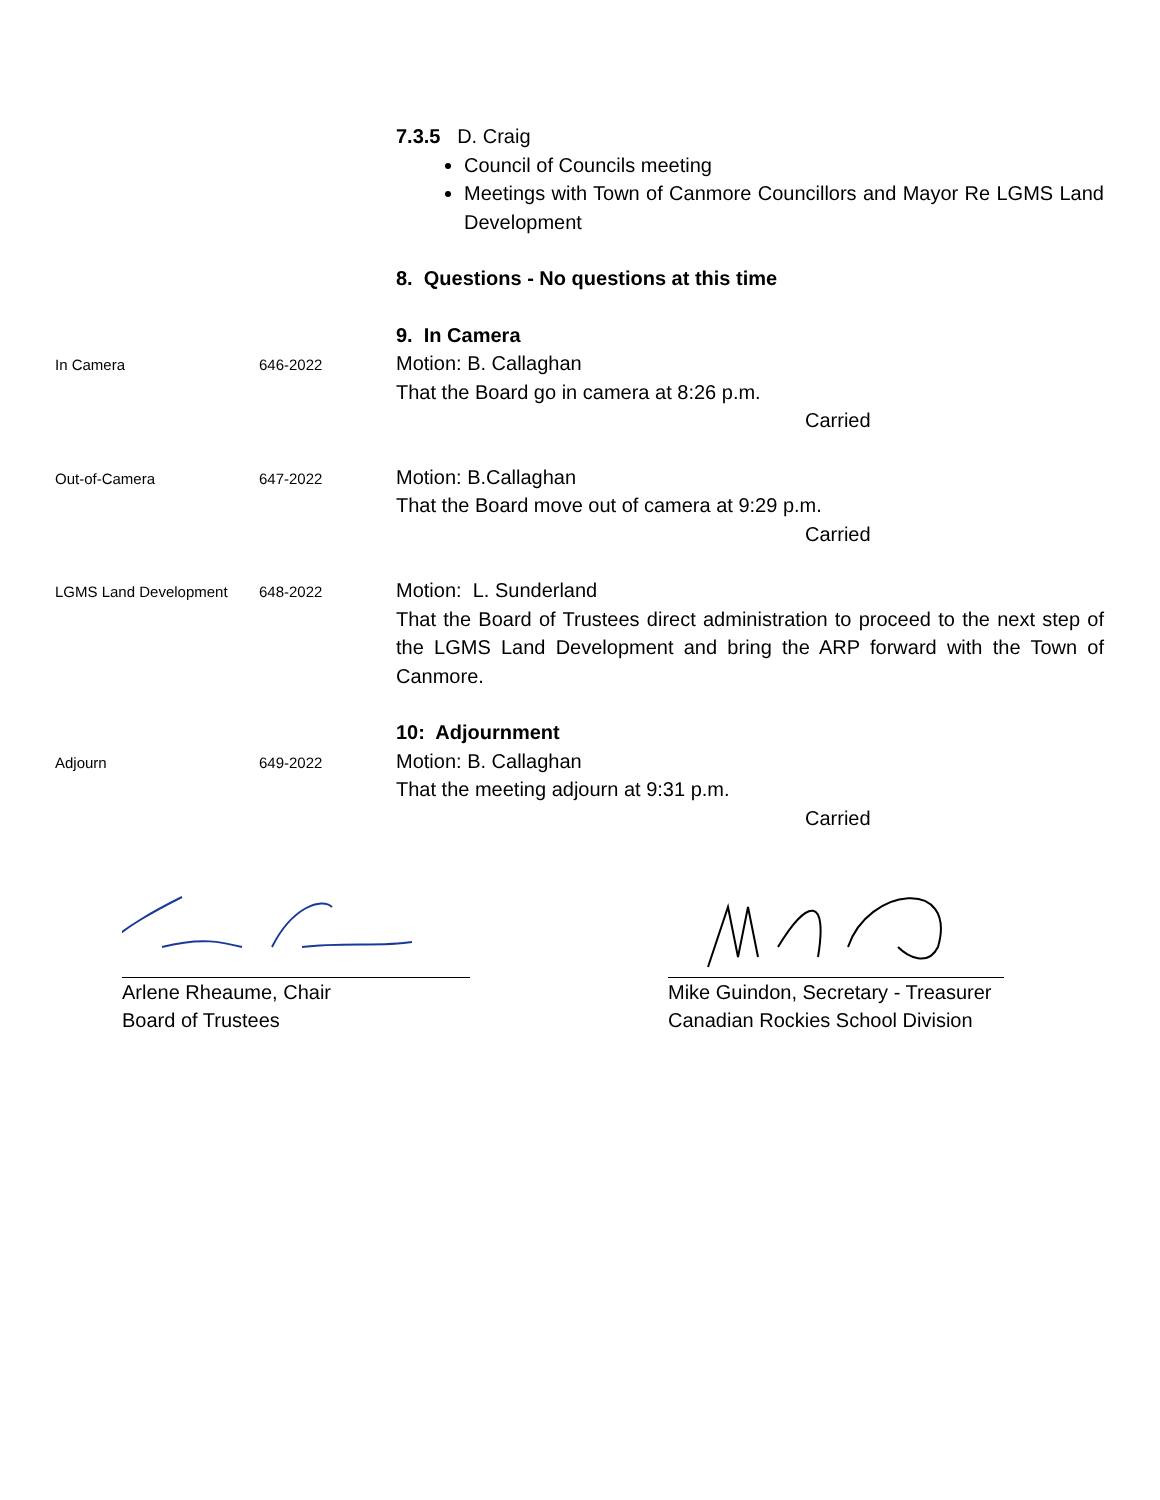7.3.5 D. Craig
Council of Councils meeting
Meetings with Town of Canmore Councillors and Mayor Re LGMS Land Development
8. Questions - No questions at this time
9. In Camera
In Camera 646-2022
Motion: B. Callaghan
That the Board go in camera at 8:26 p.m.
Carried
Out-of-Camera 647-2022
Motion: B.Callaghan
That the Board move out of camera at 9:29 p.m.
Carried
LGMS Land Development 648-2022
Motion: L. Sunderland
That the Board of Trustees direct administration to proceed to the next step of the LGMS Land Development and bring the ARP forward with the Town of Canmore.
10: Adjournment
Adjourn 649-2022
Motion: B. Callaghan
That the meeting adjourn at 9:31 p.m.
Carried
Arlene Rheaume, Chair
Board of Trustees
Mike Guindon, Secretary - Treasurer
Canadian Rockies School Division